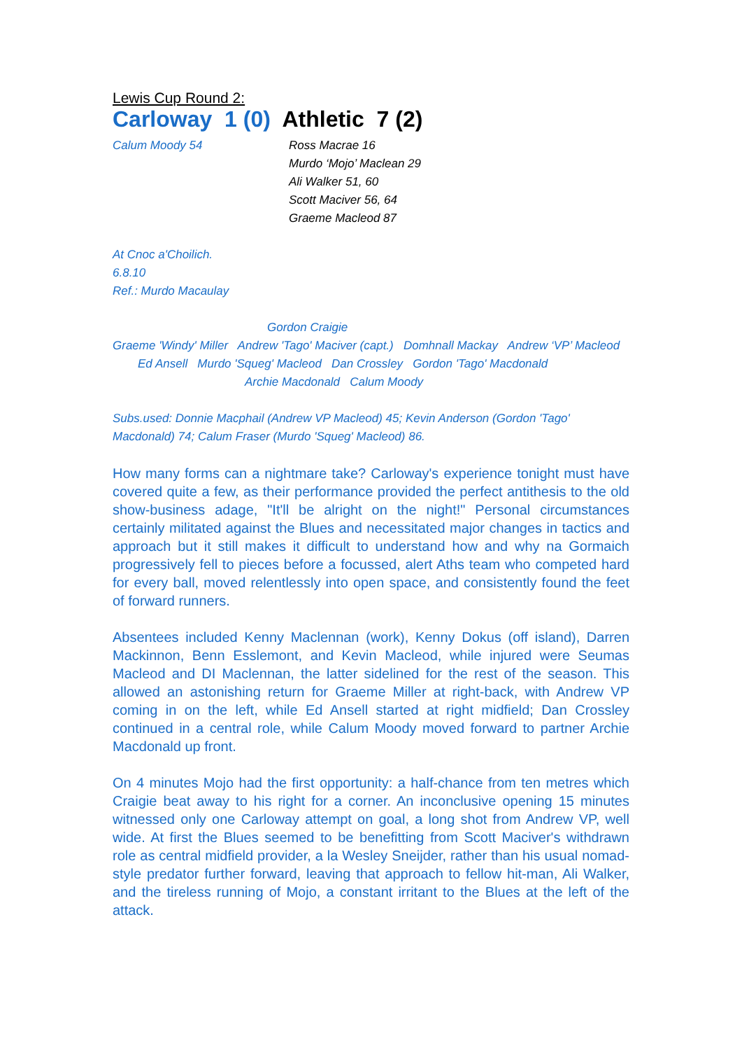Lewis Cup Round 2:
Carloway 1 (0) Athletic 7 (2)
Calum Moody 54 Ross Macrae 16
Murdo ‘Mojo’ Maclean 29
Ali Walker 51, 60
Scott Maciver 56, 64
Graeme Macleod 87
At Cnoc a'Choilich.
6.8.10
Ref.: Murdo Macaulay
Gordon Craigie
Graeme 'Windy' Miller Andrew 'Tago' Maciver (capt.) Domhnall Mackay Andrew ‘VP’ Macleod
Ed Ansell Murdo 'Squeg' Macleod Dan Crossley Gordon 'Tago' Macdonald
Archie Macdonald Calum Moody
Subs.used: Donnie Macphail (Andrew VP Macleod) 45; Kevin Anderson (Gordon 'Tago' Macdonald) 74; Calum Fraser (Murdo 'Squeg' Macleod) 86.
How many forms can a nightmare take? Carloway's experience tonight must have covered quite a few, as their performance provided the perfect antithesis to the old show-business adage, "It'll be alright on the night!" Personal circumstances certainly militated against the Blues and necessitated major changes in tactics and approach but it still makes it difficult to understand how and why na Gormaich progressively fell to pieces before a focussed, alert Aths team who competed hard for every ball, moved relentlessly into open space, and consistently found the feet of forward runners.
Absentees included Kenny Maclennan (work), Kenny Dokus (off island), Darren Mackinnon, Benn Esslemont, and Kevin Macleod, while injured were Seumas Macleod and DI Maclennan, the latter sidelined for the rest of the season. This allowed an astonishing return for Graeme Miller at right-back, with Andrew VP coming in on the left, while Ed Ansell started at right midfield; Dan Crossley continued in a central role, while Calum Moody moved forward to partner Archie Macdonald up front.
On 4 minutes Mojo had the first opportunity: a half-chance from ten metres which Craigie beat away to his right for a corner. An inconclusive opening 15 minutes witnessed only one Carloway attempt on goal, a long shot from Andrew VP, well wide. At first the Blues seemed to be benefitting from Scott Maciver's withdrawn role as central midfield provider, a la Wesley Sneijder, rather than his usual nomad-style predator further forward, leaving that approach to fellow hit-man, Ali Walker, and the tireless running of Mojo, a constant irritant to the Blues at the left of the attack.